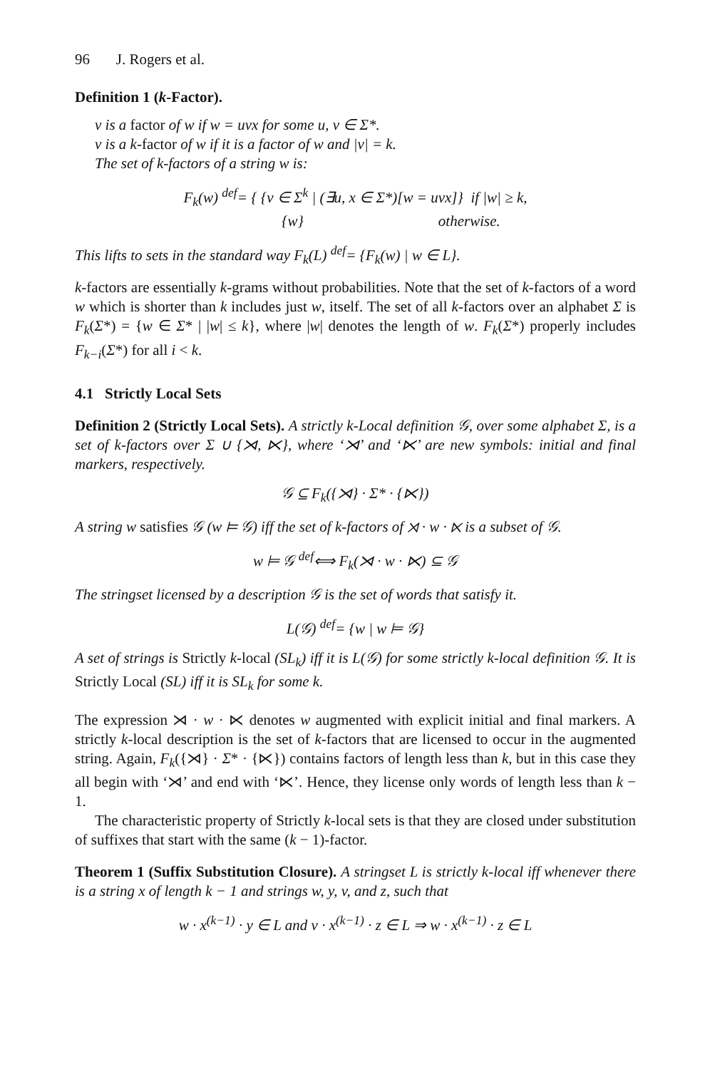96 J. Rogers et al.
Definition 1 (k-Factor).
v is a factor of w if w = uvx for some u, v ∈ Σ*.
v is a k-factor of w if it is a factor of w and |v| = k.
The set of k-factors of a string w is:
F<sub>k</sub>(w) <sup>def</sup>= { {v ∈ Σ<sup>k</sup> | (∃u, x ∈ Σ*)[w = uvx]} if |w| ≥ k,
{w} otherwise.
This lifts to sets in the standard way F<sub>k</sub>(L) <sup>def</sup>= {F<sub>k</sub>(w) | w ∈ L}.
k-factors are essentially k-grams without probabilities. Note that the set of k-factors of a word w which is shorter than k includes just w, itself. The set of all k-factors over an alphabet Σ is F<sub>k</sub>(Σ*) = {w ∈ Σ* | |w| ≤ k}, where |w| denotes the length of w. F<sub>k</sub>(Σ*) properly includes F<sub>k−i</sub>(Σ*) for all i < k.
4.1 Strictly Local Sets
Definition 2 (Strictly Local Sets). A strictly k-Local definition 𝒢, over some alphabet Σ, is a set of k-factors over Σ ∪ {⋊, ⋉}, where ‘⋊’ and ‘⋉’ are new symbols: initial and final markers, respectively.
𝒢 ⊆ F<sub>k</sub>({⋊} · Σ* · {⋉})
A string w satisfies 𝒢 (w ⊨ 𝒢) iff the set of k-factors of ⋊ · w · ⋉ is a subset of 𝒢.
w ⊨ 𝒢 <sup>def</sup>⟺ F<sub>k</sub>(⋊ · w · ⋉) ⊆ 𝒢
The stringset licensed by a description 𝒢 is the set of words that satisfy it.
L(𝒢) <sup>def</sup>= {w | w ⊨ 𝒢}
A set of strings is Strictly k-local (SL<sub>k</sub>) iff it is L(𝒢) for some strictly k-local definition 𝒢. It is Strictly Local (SL) iff it is SL<sub>k</sub> for some k.
The expression ⋊ · w · ⋉ denotes w augmented with explicit initial and final markers. A strictly k-local description is the set of k-factors that are licensed to occur in the augmented string. Again, F<sub>k</sub>({⋊} · Σ* · {⋉}) contains factors of length less than k, but in this case they all begin with ‘⋊’ and end with ‘⋉’. Hence, they license only words of length less than k − 1.
The characteristic property of Strictly k-local sets is that they are closed under substitution of suffixes that start with the same (k − 1)-factor.
Theorem 1 (Suffix Substitution Closure). A stringset L is strictly k-local iff whenever there is a string x of length k − 1 and strings w, y, v, and z, such that
w · x<sup>(k−1)</sup> · y ∈ L and v · x<sup>(k−1)</sup> · z ∈ L ⇒ w · x<sup>(k−1)</sup> · z ∈ L